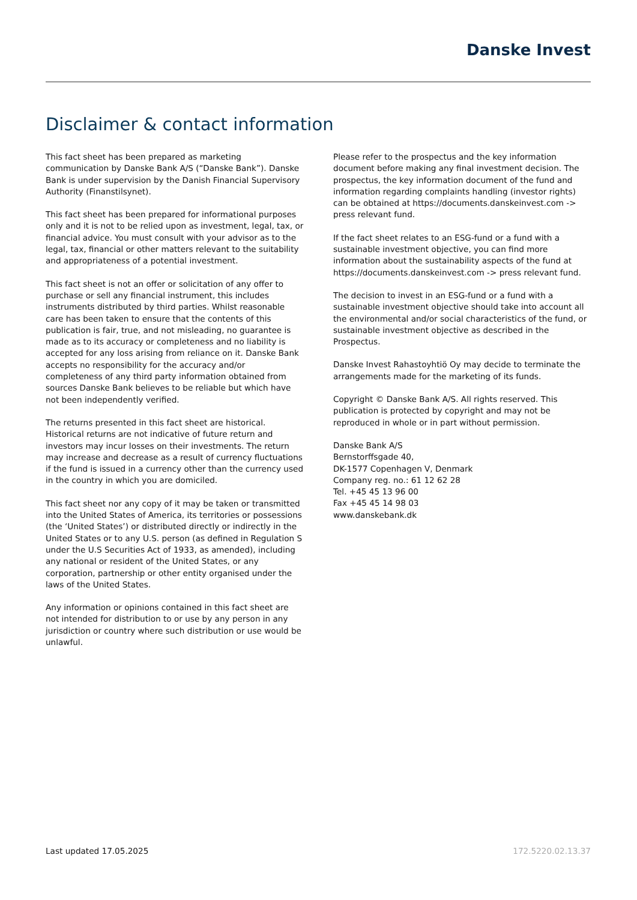Danske Invest
Disclaimer & contact information
This fact sheet has been prepared as marketing communication by Danske Bank A/S (“Danske Bank”). Danske Bank is under supervision by the Danish Financial Supervisory Authority (Finanstilsynet).
This fact sheet has been prepared for informational purposes only and it is not to be relied upon as investment, legal, tax, or financial advice. You must consult with your advisor as to the legal, tax, financial or other matters relevant to the suitability and appropriateness of a potential investment.
This fact sheet is not an offer or solicitation of any offer to purchase or sell any financial instrument, this includes instruments distributed by third parties. Whilst reasonable care has been taken to ensure that the contents of this publication is fair, true, and not misleading, no guarantee is made as to its accuracy or completeness and no liability is accepted for any loss arising from reliance on it. Danske Bank accepts no responsibility for the accuracy and/or completeness of any third party information obtained from sources Danske Bank believes to be reliable but which have not been independently verified.
The returns presented in this fact sheet are historical. Historical returns are not indicative of future return and investors may incur losses on their investments. The return may increase and decrease as a result of currency fluctuations if the fund is issued in a currency other than the currency used in the country in which you are domiciled.
This fact sheet nor any copy of it may be taken or transmitted into the United States of America, its territories or possessions (the ‘United States’) or distributed directly or indirectly in the United States or to any U.S. person (as defined in Regulation S under the U.S Securities Act of 1933, as amended), including any national or resident of the United States, or any corporation, partnership or other entity organised under the laws of the United States.
Any information or opinions contained in this fact sheet are not intended for distribution to or use by any person in any jurisdiction or country where such distribution or use would be unlawful.
Please refer to the prospectus and the key information document before making any final investment decision. The prospectus, the key information document of the fund and information regarding complaints handling (investor rights) can be obtained at https://documents.danskeinvest.com -> press relevant fund.
If the fact sheet relates to an ESG-fund or a fund with a sustainable investment objective, you can find more information about the sustainability aspects of the fund at https://documents.danskeinvest.com -> press relevant fund.
The decision to invest in an ESG-fund or a fund with a sustainable investment objective should take into account all the environmental and/or social characteristics of the fund, or sustainable investment objective as described in the Prospectus.
Danske Invest Rahastoyhtiö Oy may decide to terminate the arrangements made for the marketing of its funds.
Copyright © Danske Bank A/S. All rights reserved. This publication is protected by copyright and may not be reproduced in whole or in part without permission.
Danske Bank A/S
Bernstorffsgade 40,
DK-1577 Copenhagen V, Denmark
Company reg. no.: 61 12 62 28
Tel. +45 45 13 96 00
Fax +45 45 14 98 03
www.danskebank.dk
Last updated 17.05.2025 172.5220.02.13.37